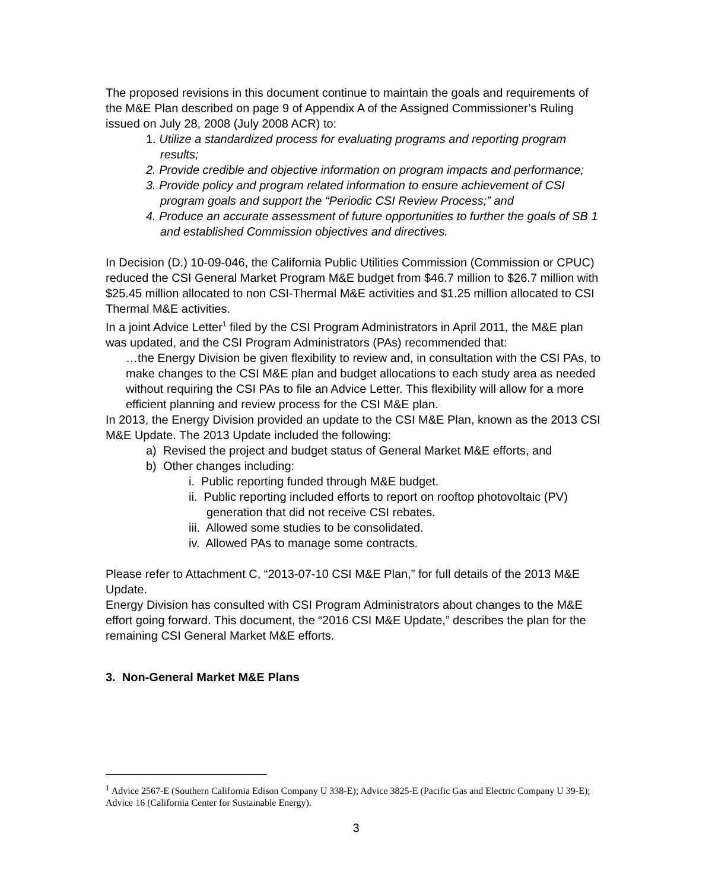The proposed revisions in this document continue to maintain the goals and requirements of the M&E Plan described on page 9 of Appendix A of the Assigned Commissioner’s Ruling issued on July 28, 2008 (July 2008 ACR) to:
1. Utilize a standardized process for evaluating programs and reporting program results;
2. Provide credible and objective information on program impacts and performance;
3. Provide policy and program related information to ensure achievement of CSI program goals and support the “Periodic CSI Review Process;” and
4. Produce an accurate assessment of future opportunities to further the goals of SB 1 and established Commission objectives and directives.
In Decision (D.) 10-09-046, the California Public Utilities Commission (Commission or CPUC) reduced the CSI General Market Program M&E budget from $46.7 million to $26.7 million with $25.45 million allocated to non CSI-Thermal M&E activities and $1.25 million allocated to CSI Thermal M&E activities.
In a joint Advice Letter<sup>1</sup> filed by the CSI Program Administrators in April 2011, the M&E plan was updated, and the CSI Program Administrators (PAs) recommended that:
…the Energy Division be given flexibility to review and, in consultation with the CSI PAs, to make changes to the CSI M&E plan and budget allocations to each study area as needed without requiring the CSI PAs to file an Advice Letter. This flexibility will allow for a more efficient planning and review process for the CSI M&E plan.
In 2013, the Energy Division provided an update to the CSI M&E Plan, known as the 2013 CSI M&E Update. The 2013 Update included the following:
a) Revised the project and budget status of General Market M&E efforts, and
b) Other changes including:
i. Public reporting funded through M&E budget.
ii. Public reporting included efforts to report on rooftop photovoltaic (PV) generation that did not receive CSI rebates.
iii. Allowed some studies to be consolidated.
iv. Allowed PAs to manage some contracts.
Please refer to Attachment C, “2013-07-10 CSI M&E Plan,” for full details of the 2013 M&E Update.
Energy Division has consulted with CSI Program Administrators about changes to the M&E effort going forward. This document, the “2016 CSI M&E Update,” describes the plan for the remaining CSI General Market M&E efforts.
3. Non-General Market M&E Plans
<sup>1</sup> Advice 2567-E (Southern California Edison Company U 338-E); Advice 3825-E (Pacific Gas and Electric Company U 39-E); Advice 16 (California Center for Sustainable Energy).
3